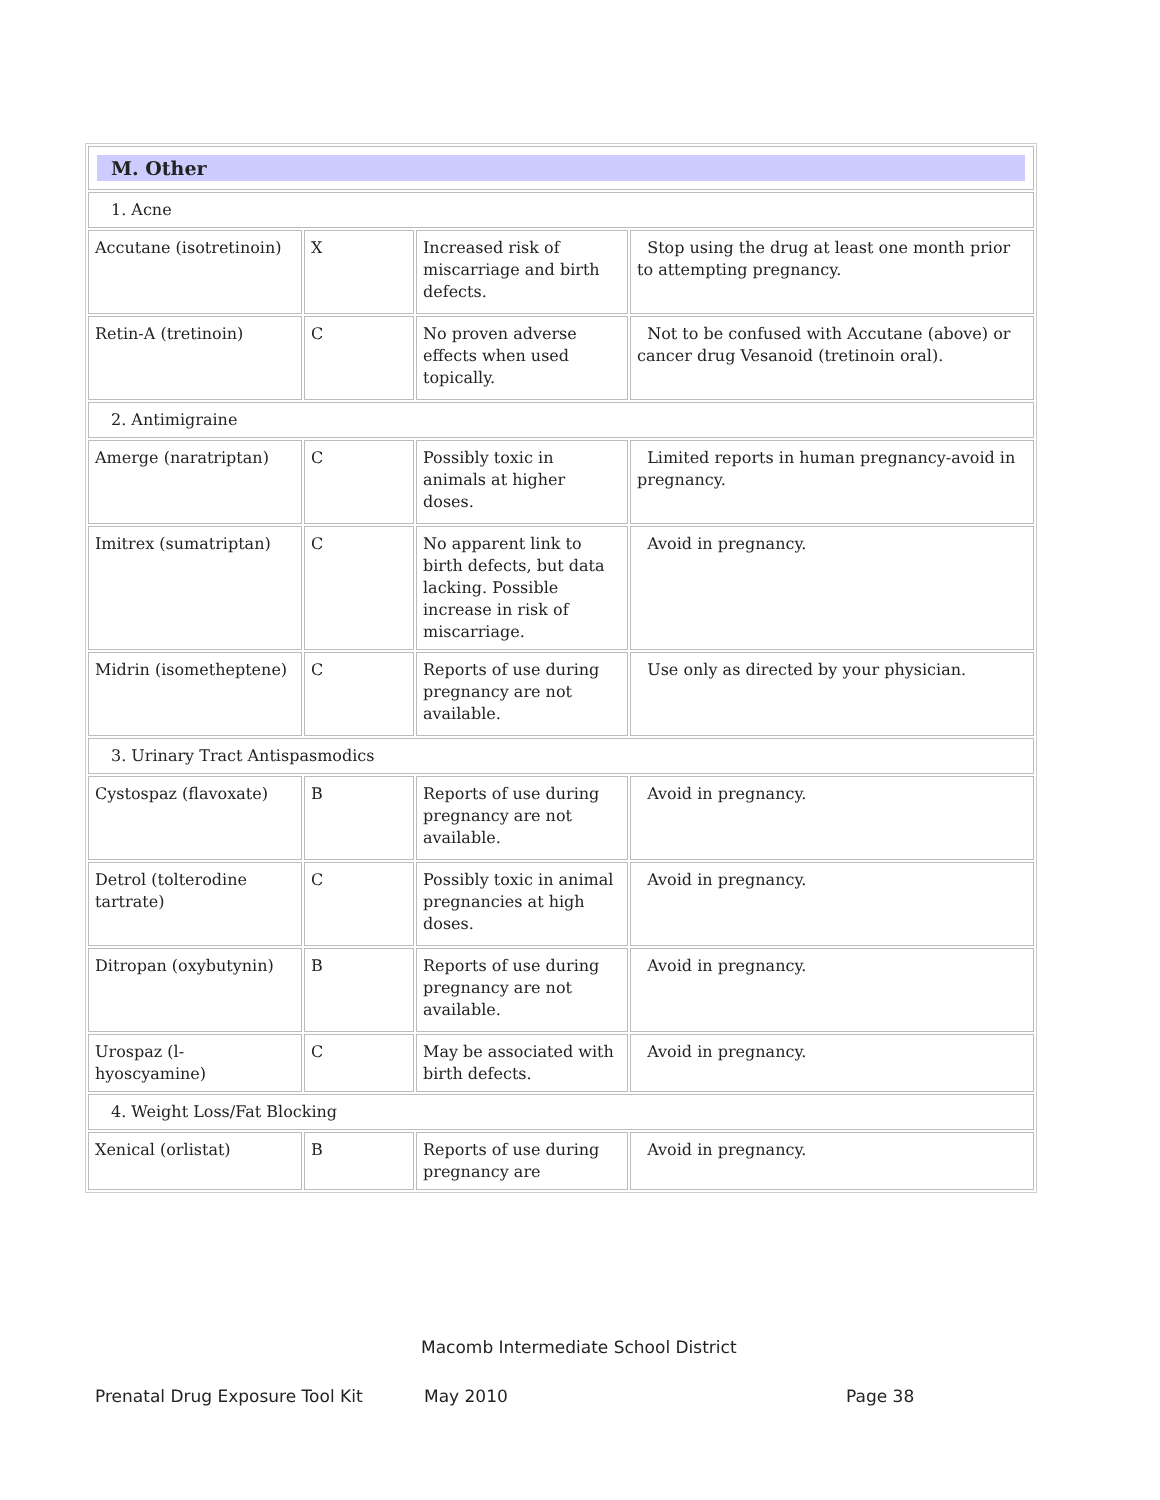| M. Other | | | |
| 1. Acne | | | |
| Accutane (isotretinoin) | X | Increased risk of miscarriage and birth defects. | Stop using the drug at least one month prior to attempting pregnancy. |
| Retin-A (tretinoin) | C | No proven adverse effects when used topically. | Not to be confused with Accutane (above) or cancer drug Vesanoid (tretinoin oral). |
| 2. Antimigraine | | | |
| Amerge (naratriptan) | C | Possibly toxic in animals at higher doses. | Limited reports in human pregnancy-avoid in pregnancy. |
| Imitrex (sumatriptan) | C | No apparent link to birth defects, but data lacking. Possible increase in risk of miscarriage. | Avoid in pregnancy. |
| Midrin (isometheptene) | C | Reports of use during pregnancy are not available. | Use only as directed by your physician. |
| 3. Urinary Tract Antispasmodics | | | |
| Cystospaz (flavoxate) | B | Reports of use during pregnancy are not available. | Avoid in pregnancy. |
| Detrol (tolterodine tartrate) | C | Possibly toxic in animal pregnancies at high doses. | Avoid in pregnancy. |
| Ditropan (oxybutynin) | B | Reports of use during pregnancy are not available. | Avoid in pregnancy. |
| Urospaz (l-hyoscyamine) | C | May be associated with birth defects. | Avoid in pregnancy. |
| 4. Weight Loss/Fat Blocking | | | |
| Xenical (orlistat) | B | Reports of use during pregnancy are | Avoid in pregnancy. |
Macomb Intermediate School District
Prenatal Drug Exposure Tool Kit May 2010 Page 38